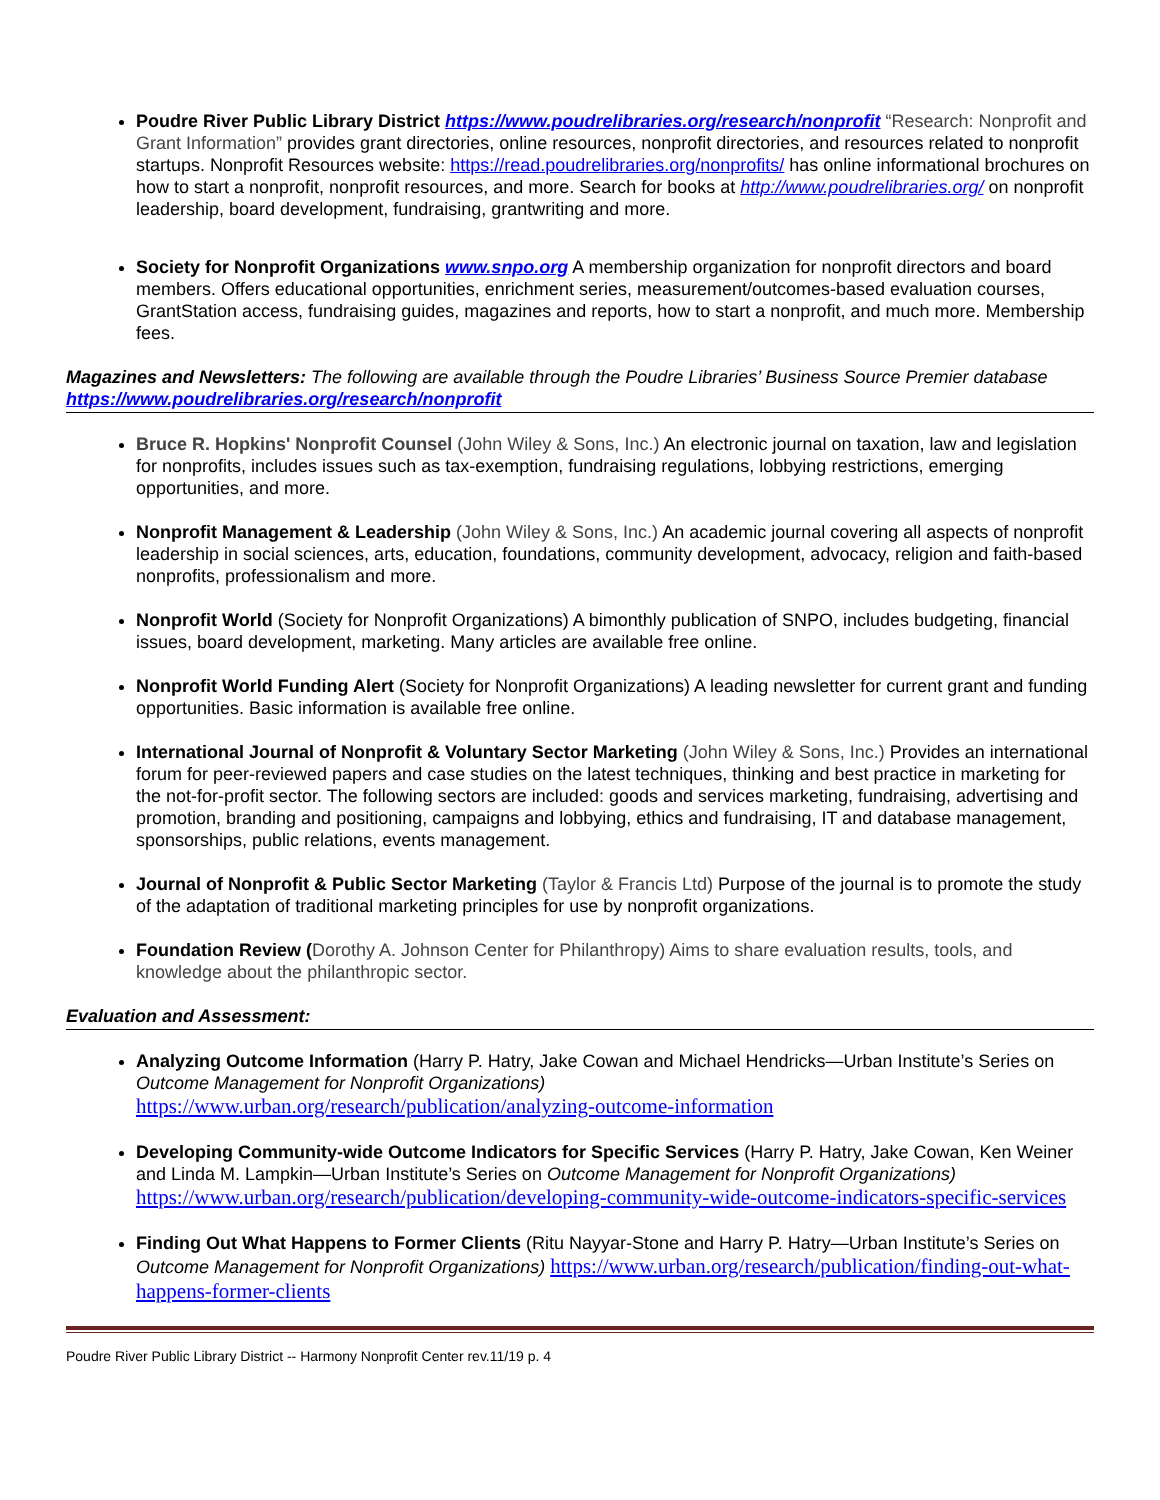Poudre River Public Library District https://www.poudrelibraries.org/research/nonprofit “Research: Nonprofit and Grant Information” provides grant directories, online resources, nonprofit directories, and resources related to nonprofit startups. Nonprofit Resources website: https://read.poudrelibraries.org/nonprofits/ has online informational brochures on how to start a nonprofit, nonprofit resources, and more. Search for books at http://www.poudrelibraries.org/ on nonprofit leadership, board development, fundraising, grantwriting and more.
Society for Nonprofit Organizations www.snpo.org A membership organization for nonprofit directors and board members. Offers educational opportunities, enrichment series, measurement/outcomes-based evaluation courses, GrantStation access, fundraising guides, magazines and reports, how to start a nonprofit, and much more. Membership fees.
Magazines and Newsletters: The following are available through the Poudre Libraries’ Business Source Premier database https://www.poudrelibraries.org/research/nonprofit
Bruce R. Hopkins' Nonprofit Counsel (John Wiley & Sons, Inc.) An electronic journal on taxation, law and legislation for nonprofits, includes issues such as tax-exemption, fundraising regulations, lobbying restrictions, emerging opportunities, and more.
Nonprofit Management & Leadership (John Wiley & Sons, Inc.) An academic journal covering all aspects of nonprofit leadership in social sciences, arts, education, foundations, community development, advocacy, religion and faith-based nonprofits, professionalism and more.
Nonprofit World (Society for Nonprofit Organizations) A bimonthly publication of SNPO, includes budgeting, financial issues, board development, marketing. Many articles are available free online.
Nonprofit World Funding Alert (Society for Nonprofit Organizations) A leading newsletter for current grant and funding opportunities. Basic information is available free online.
International Journal of Nonprofit & Voluntary Sector Marketing (John Wiley & Sons, Inc.) Provides an international forum for peer-reviewed papers and case studies on the latest techniques, thinking and best practice in marketing for the not-for-profit sector. The following sectors are included: goods and services marketing, fundraising, advertising and promotion, branding and positioning, campaigns and lobbying, ethics and fundraising, IT and database management, sponsorships, public relations, events management.
Journal of Nonprofit & Public Sector Marketing (Taylor & Francis Ltd) Purpose of the journal is to promote the study of the adaptation of traditional marketing principles for use by nonprofit organizations.
Foundation Review (Dorothy A. Johnson Center for Philanthropy) Aims to share evaluation results, tools, and knowledge about the philanthropic sector.
Evaluation and Assessment:
Analyzing Outcome Information (Harry P. Hatry, Jake Cowan and Michael Hendricks—Urban Institute’s Series on Outcome Management for Nonprofit Organizations)
https://www.urban.org/research/publication/analyzing-outcome-information
Developing Community-wide Outcome Indicators for Specific Services (Harry P. Hatry, Jake Cowan, Ken Weiner and Linda M. Lampkin—Urban Institute’s Series on Outcome Management for Nonprofit Organizations)
https://www.urban.org/research/publication/developing-community-wide-outcome-indicators-specific-services
Finding Out What Happens to Former Clients (Ritu Nayyar-Stone and Harry P. Hatry—Urban Institute’s Series on Outcome Management for Nonprofit Organizations) https://www.urban.org/research/publication/finding-out-what-happens-former-clients
Poudre River Public Library District -- Harmony Nonprofit Center rev.11/19 p. 4